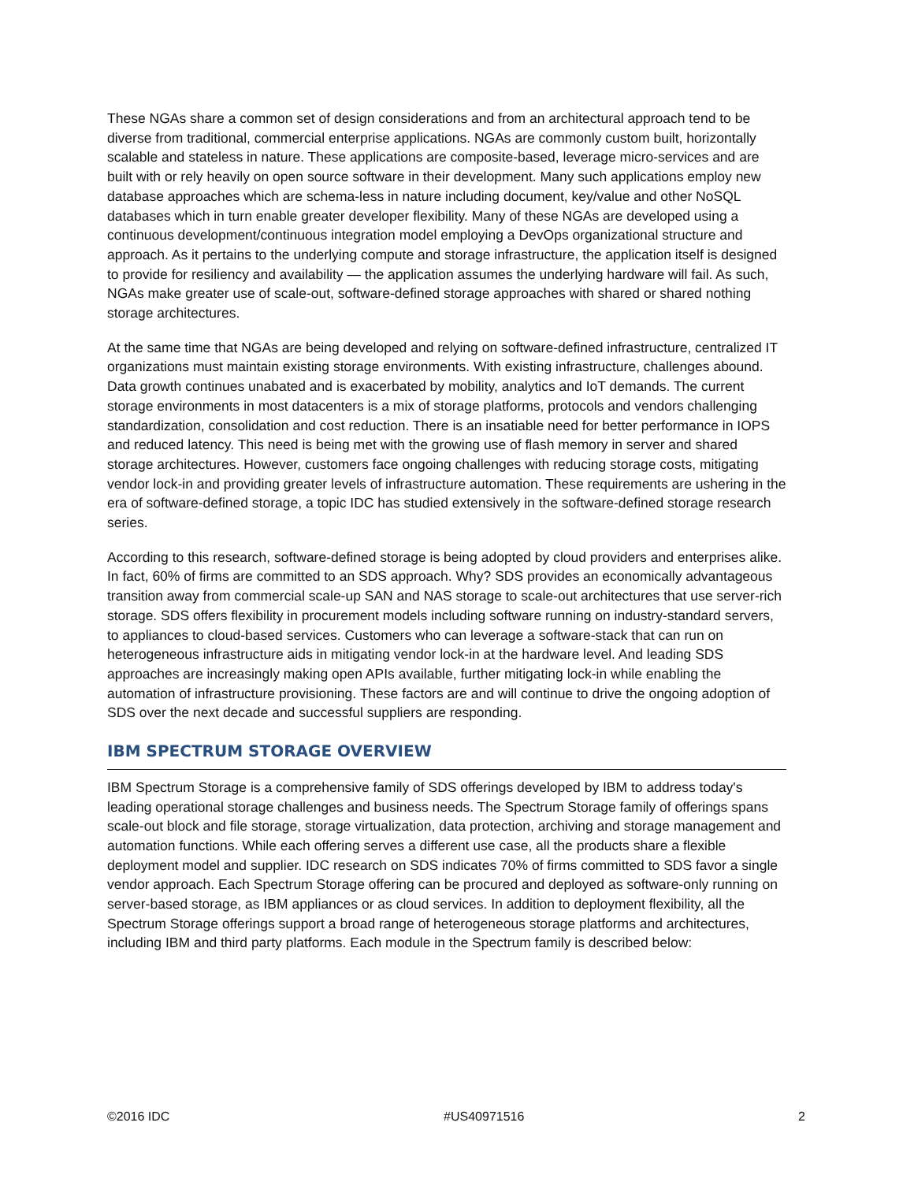These NGAs share a common set of design considerations and from an architectural approach tend to be diverse from traditional, commercial enterprise applications. NGAs are commonly custom built, horizontally scalable and stateless in nature. These applications are composite-based, leverage micro-services and are built with or rely heavily on open source software in their development. Many such applications employ new database approaches which are schema-less in nature including document, key/value and other NoSQL databases which in turn enable greater developer flexibility. Many of these NGAs are developed using a continuous development/continuous integration model employing a DevOps organizational structure and approach. As it pertains to the underlying compute and storage infrastructure, the application itself is designed to provide for resiliency and availability — the application assumes the underlying hardware will fail. As such, NGAs make greater use of scale-out, software-defined storage approaches with shared or shared nothing storage architectures.
At the same time that NGAs are being developed and relying on software-defined infrastructure, centralized IT organizations must maintain existing storage environments. With existing infrastructure, challenges abound. Data growth continues unabated and is exacerbated by mobility, analytics and IoT demands. The current storage environments in most datacenters is a mix of storage platforms, protocols and vendors challenging standardization, consolidation and cost reduction. There is an insatiable need for better performance in IOPS and reduced latency. This need is being met with the growing use of flash memory in server and shared storage architectures. However, customers face ongoing challenges with reducing storage costs, mitigating vendor lock-in and providing greater levels of infrastructure automation. These requirements are ushering in the era of software-defined storage, a topic IDC has studied extensively in the software-defined storage research series.
According to this research, software-defined storage is being adopted by cloud providers and enterprises alike. In fact, 60% of firms are committed to an SDS approach. Why? SDS provides an economically advantageous transition away from commercial scale-up SAN and NAS storage to scale-out architectures that use server-rich storage. SDS offers flexibility in procurement models including software running on industry-standard servers, to appliances to cloud-based services. Customers who can leverage a software-stack that can run on heterogeneous infrastructure aids in mitigating vendor lock-in at the hardware level. And leading SDS approaches are increasingly making open APIs available, further mitigating lock-in while enabling the automation of infrastructure provisioning. These factors are and will continue to drive the ongoing adoption of SDS over the next decade and successful suppliers are responding.
IBM SPECTRUM STORAGE OVERVIEW
IBM Spectrum Storage is a comprehensive family of SDS offerings developed by IBM to address today's leading operational storage challenges and business needs. The Spectrum Storage family of offerings spans scale-out block and file storage, storage virtualization, data protection, archiving and storage management and automation functions. While each offering serves a different use case, all the products share a flexible deployment model and supplier. IDC research on SDS indicates 70% of firms committed to SDS favor a single vendor approach. Each Spectrum Storage offering can be procured and deployed as software-only running on server-based storage, as IBM appliances or as cloud services. In addition to deployment flexibility, all the Spectrum Storage offerings support a broad range of heterogeneous storage platforms and architectures, including IBM and third party platforms. Each module in the Spectrum family is described below:
©2016 IDC #US40971516 2